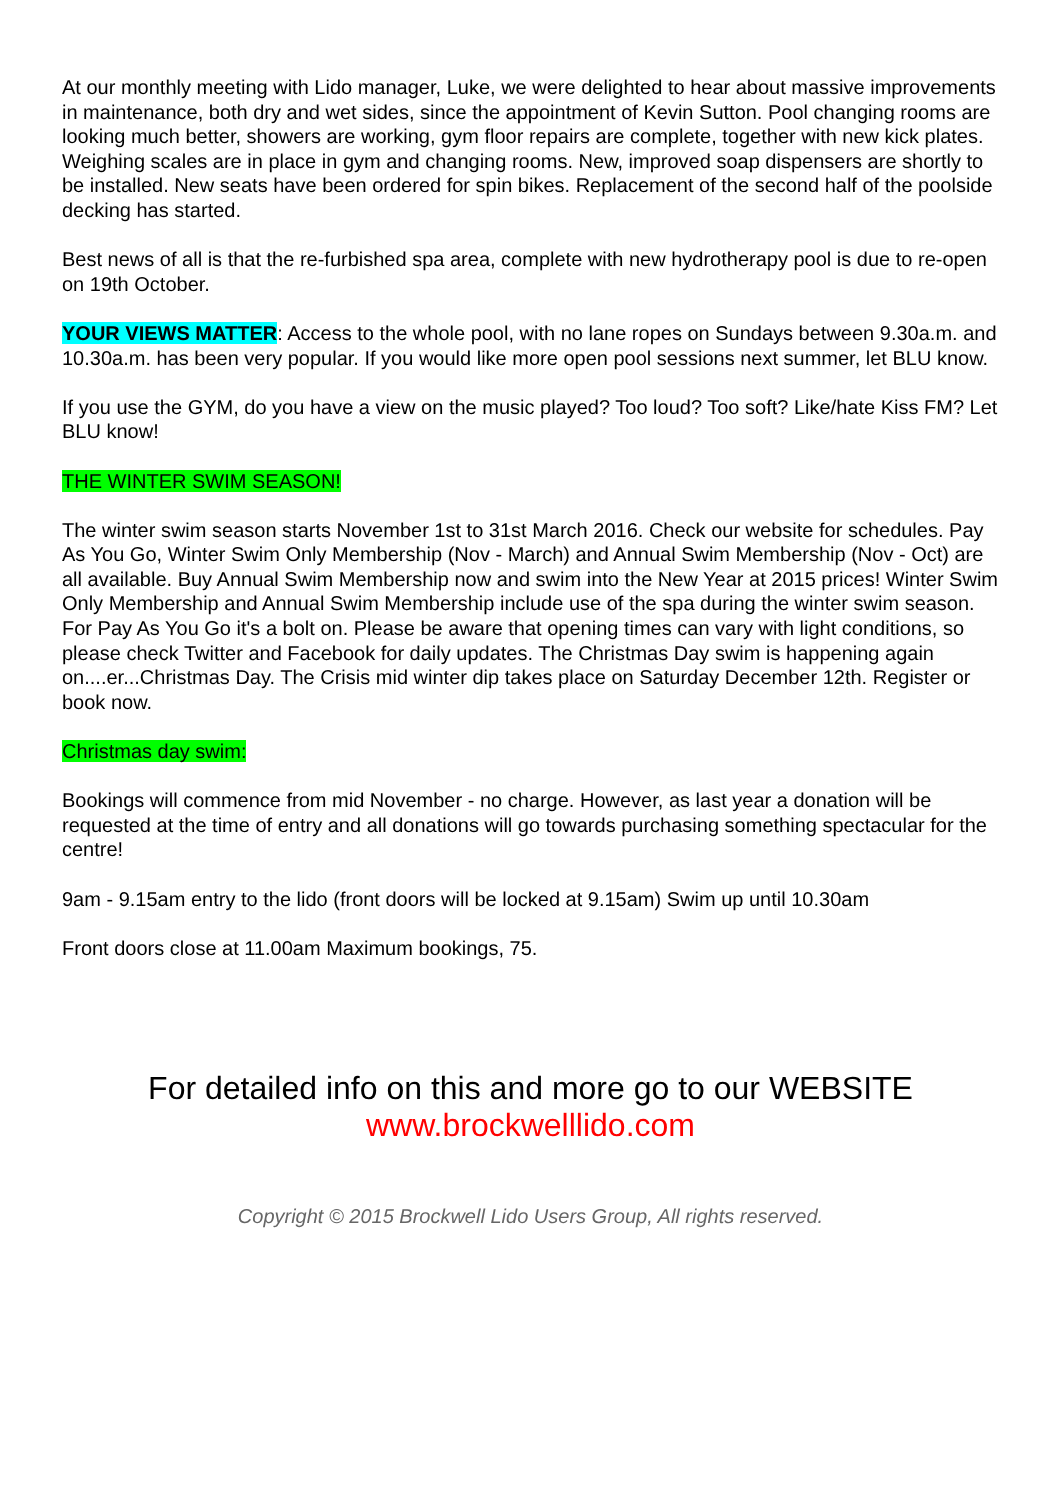At our monthly meeting with Lido manager, Luke, we were delighted to hear about massive improvements in maintenance, both dry and wet sides, since the appointment of Kevin Sutton. Pool changing rooms are looking much better, showers are working, gym floor repairs are complete, together with new kick plates. Weighing scales are in place in gym and changing rooms. New, improved soap dispensers are shortly to be installed. New seats have been ordered for spin bikes. Replacement of the second half of the poolside decking has started.
Best news of all is that the re-furbished spa area, complete with new hydrotherapy pool is due to re-open on 19th October.
YOUR VIEWS MATTER: Access to the whole pool, with no lane ropes on Sundays between 9.30a.m. and 10.30a.m. has been very popular. If you would like more open pool sessions next summer, let BLU know.
If you use the GYM, do you have a view on the music played? Too loud? Too soft? Like/hate Kiss FM? Let BLU know!
THE WINTER SWIM SEASON!
The winter swim season starts November 1st to 31st March 2016. Check our website for schedules. Pay As You Go, Winter Swim Only Membership (Nov - March) and Annual Swim Membership (Nov - Oct) are all available. Buy Annual Swim Membership now and swim into the New Year at 2015 prices! Winter Swim Only Membership and Annual Swim Membership include use of the spa during the winter swim season. For Pay As You Go it's a bolt on. Please be aware that opening times can vary with light conditions, so please check Twitter and Facebook for daily updates. The Christmas Day swim is happening again on....er...Christmas Day. The Crisis mid winter dip takes place on Saturday December 12th. Register or book now.
Christmas day swim:
Bookings will commence from mid November - no charge. However, as last year a donation will be requested at the time of entry and all donations will go towards purchasing something spectacular for the centre!
9am - 9.15am entry to the lido (front doors will be locked at 9.15am) Swim up until 10.30am
Front doors close at 11.00am Maximum bookings, 75.
For detailed info on this and more go to our WEBSITE
www.brockwelllido.com
Copyright © 2015 Brockwell Lido Users Group, All rights reserved.